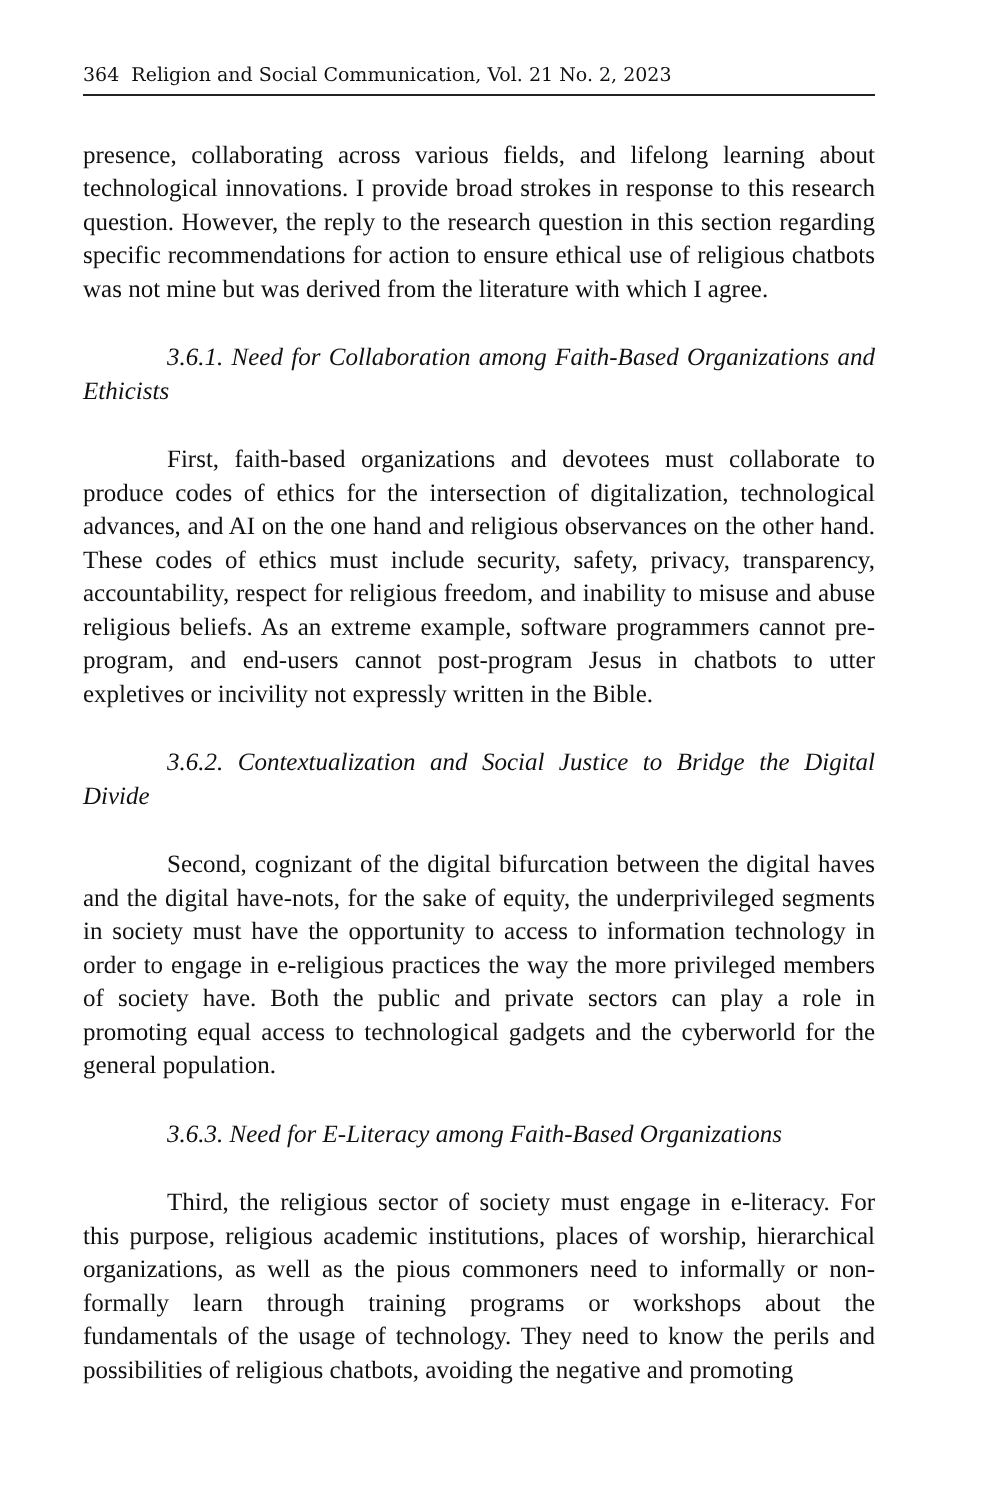364 Religion and Social Communication, Vol. 21 No. 2, 2023
presence, collaborating across various fields, and lifelong learning about technological innovations. I provide broad strokes in response to this research question. However, the reply to the research question in this section regarding specific recommendations for action to ensure ethical use of religious chatbots was not mine but was derived from the literature with which I agree.
3.6.1. Need for Collaboration among Faith-Based Organizations and Ethicists
First, faith-based organizations and devotees must collaborate to produce codes of ethics for the intersection of digitalization, technological advances, and AI on the one hand and religious observances on the other hand. These codes of ethics must include security, safety, privacy, transparency, accountability, respect for religious freedom, and inability to misuse and abuse religious beliefs. As an extreme example, software programmers cannot pre-program, and end-users cannot post-program Jesus in chatbots to utter expletives or incivility not expressly written in the Bible.
3.6.2. Contextualization and Social Justice to Bridge the Digital Divide
Second, cognizant of the digital bifurcation between the digital haves and the digital have-nots, for the sake of equity, the underprivileged segments in society must have the opportunity to access to information technology in order to engage in e-religious practices the way the more privileged members of society have. Both the public and private sectors can play a role in promoting equal access to technological gadgets and the cyberworld for the general population.
3.6.3. Need for E-Literacy among Faith-Based Organizations
Third, the religious sector of society must engage in e-literacy. For this purpose, religious academic institutions, places of worship, hierarchical organizations, as well as the pious commoners need to informally or non-formally learn through training programs or workshops about the fundamentals of the usage of technology. They need to know the perils and possibilities of religious chatbots, avoiding the negative and promoting